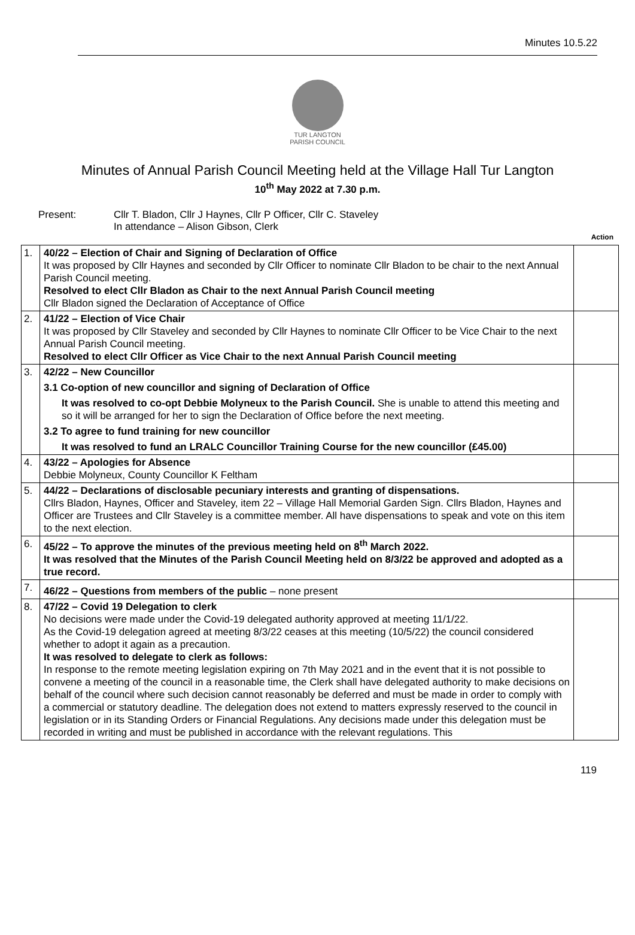Minutes 10.5.22
TUR LANGTON
PARISH COUNCIL
Minutes of Annual Parish Council Meeting held at the Village Hall Tur Langton
10<sup>th</sup> May 2022 at 7.30 p.m.
Present: Cllr T. Bladon, Cllr J Haynes, Cllr P Officer, Cllr C. Staveley
In attendance – Alison Gibson, Clerk
Action
| 1. | 40/22 – Election of Chair and Signing of Declaration of Office It was proposed by Cllr Haynes and seconded by Cllr Officer to nominate Cllr Bladon to be chair to the next Annual Parish Council meeting. Resolved to elect Cllr Bladon as Chair to the next Annual Parish Council meeting Cllr Bladon signed the Declaration of Acceptance of Office | |
| 2. | 41/22 – Election of Vice Chair It was proposed by Cllr Staveley and seconded by Cllr Haynes to nominate Cllr Officer to be Vice Chair to the next Annual Parish Council meeting. Resolved to elect Cllr Officer as Vice Chair to the next Annual Parish Council meeting | |
| 3. | 42/22 – New Councillor 3.1 Co-option of new councillor and signing of Declaration of Office It was resolved to co-opt Debbie Molyneux to the Parish Council. She is unable to attend this meeting and so it will be arranged for her to sign the Declaration of Office before the next meeting. 3.2 To agree to fund training for new councillor It was resolved to fund an LRALC Councillor Training Course for the new councillor (£45.00) | |
| 4. | 43/22 – Apologies for Absence Debbie Molyneux, County Councillor K Feltham | |
| 5. | 44/22 – Declarations of disclosable pecuniary interests and granting of dispensations. Cllrs Bladon, Haynes, Officer and Staveley, item 22 – Village Hall Memorial Garden Sign. Cllrs Bladon, Haynes and Officer are Trustees and Cllr Staveley is a committee member. All have dispensations to speak and vote on this item to the next election. | |
| 6. | 45/22 – To approve the minutes of the previous meeting held on 8<sup>th</sup> March 2022. It was resolved that the Minutes of the Parish Council Meeting held on 8/3/22 be approved and adopted as a true record. | |
| 7. | 46/22 – Questions from members of the public – none present | |
| 8. | 47/22 – Covid 19 Delegation to clerk No decisions were made under the Covid-19 delegated authority approved at meeting 11/1/22. As the Covid-19 delegation agreed at meeting 8/3/22 ceases at this meeting (10/5/22) the council considered whether to adopt it again as a precaution. It was resolved to delegate to clerk as follows: In response to the remote meeting legislation expiring on 7th May 2021 and in the event that it is not possible to convene a meeting of the council in a reasonable time, the Clerk shall have delegated authority to make decisions on behalf of the council where such decision cannot reasonably be deferred and must be made in order to comply with a commercial or statutory deadline. The delegation does not extend to matters expressly reserved to the council in legislation or in its Standing Orders or Financial Regulations. Any decisions made under this delegation must be recorded in writing and must be published in accordance with the relevant regulations. This | |
119